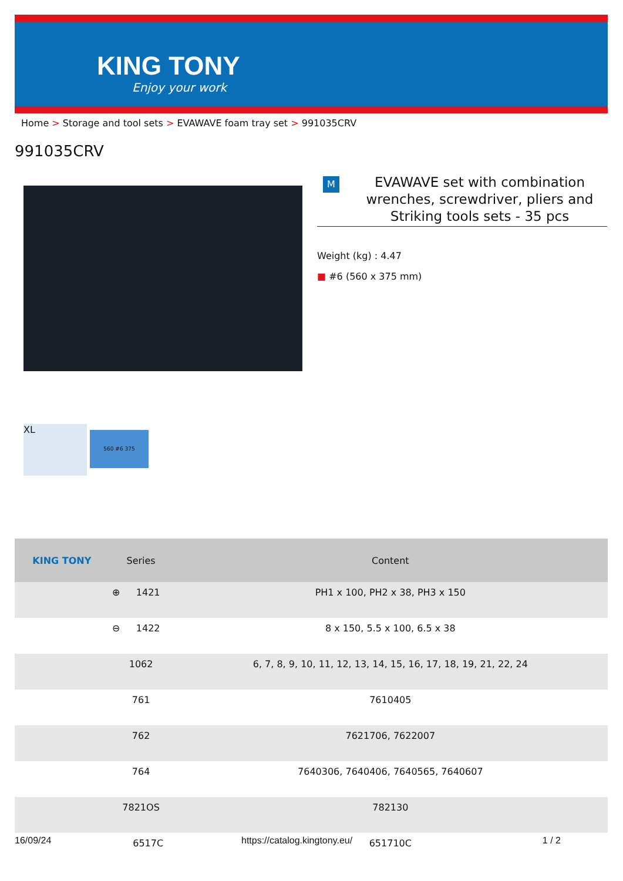KING TONY
Enjoy your work
Home > Storage and tool sets > EVAWAVE foam tray set > 991035CRV
991035CRV
M
EVAWAVE set with combination wrenches, screwdriver, pliers and Striking tools sets - 35 pcs
Weight (kg) : 4.47
■ #6 (560 x 375 mm)
XL
560 #6 375
| KING TONY | Series | | Content |
| --- | --- | --- | --- |
| | ⊕ | 1421 | PH1 x 100, PH2 x 38, PH3 x 150 |
| | ⊖ | 1422 | 8 x 150, 5.5 x 100, 6.5 x 38 |
| | 1062 | | 6, 7, 8, 9, 10, 11, 12, 13, 14, 15, 16, 17, 18, 19, 21, 22, 24 |
| | 761 | | 7610405 |
| | 762 | | 7621706, 7622007 |
| | 764 | | 7640306, 7640406, 7640565, 7640607 |
| | 7821OS | | 782130 |
| | | 6517C | 651710C |
16/09/24 https://catalog.kingtony.eu/ 1 / 2